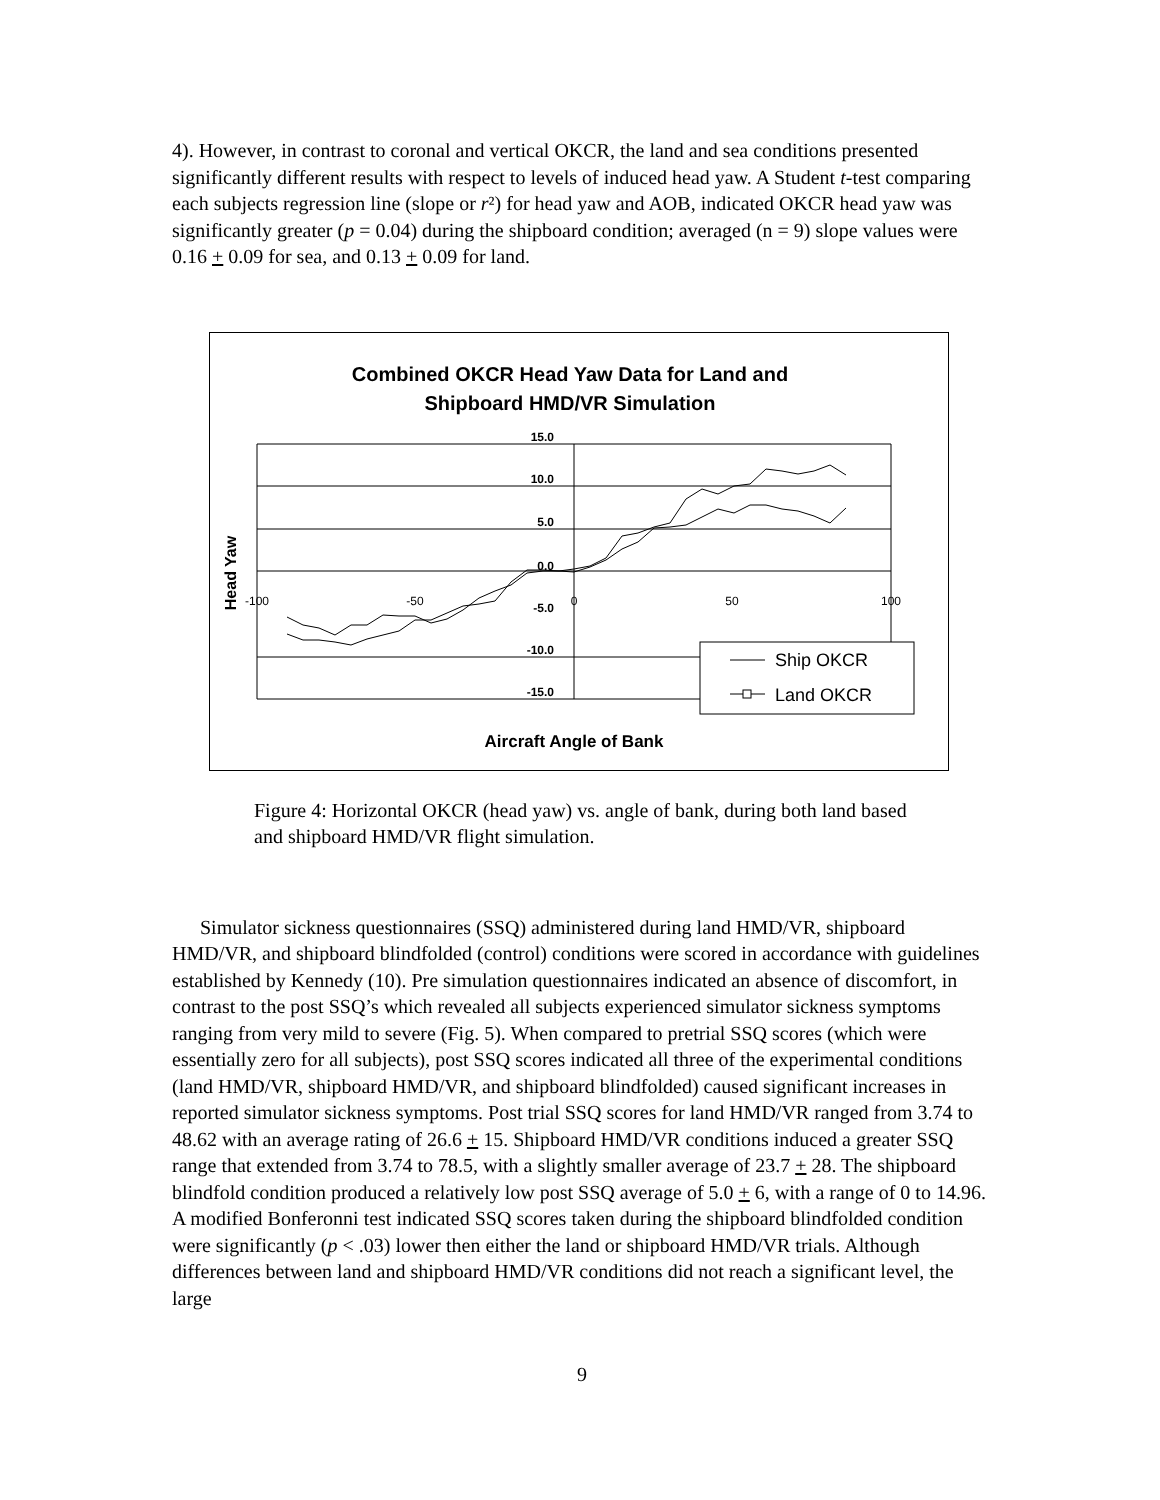4). However, in contrast to coronal and vertical OKCR, the land and sea conditions presented significantly different results with respect to levels of induced head yaw. A Student t-test comparing each subjects regression line (slope or r²) for head yaw and AOB, indicated OKCR head yaw was significantly greater (p = 0.04) during the shipboard condition; averaged (n = 9) slope values were 0.16 + 0.09 for sea, and 0.13 + 0.09 for land.
Combined OKCR Head Yaw Data for Land and
Shipboard HMD/VR Simulation
15.0
10.0
5.0
0.0
-5.0
-10.0
-15.0
-100
-50
0
50
100
Head Yaw
Ship OKCR
Land OKCR
Aircraft Angle of Bank
Figure 4: Horizontal OKCR (head yaw) vs. angle of bank, during both land based and shipboard HMD/VR flight simulation.
Simulator sickness questionnaires (SSQ) administered during land HMD/VR, shipboard HMD/VR, and shipboard blindfolded (control) conditions were scored in accordance with guidelines established by Kennedy (10). Pre simulation questionnaires indicated an absence of discomfort, in contrast to the post SSQ’s which revealed all subjects experienced simulator sickness symptoms ranging from very mild to severe (Fig. 5). When compared to pretrial SSQ scores (which were essentially zero for all subjects), post SSQ scores indicated all three of the experimental conditions (land HMD/VR, shipboard HMD/VR, and shipboard blindfolded) caused significant increases in reported simulator sickness symptoms. Post trial SSQ scores for land HMD/VR ranged from 3.74 to 48.62 with an average rating of 26.6 + 15. Shipboard HMD/VR conditions induced a greater SSQ range that extended from 3.74 to 78.5, with a slightly smaller average of 23.7 + 28. The shipboard blindfold condition produced a relatively low post SSQ average of 5.0 + 6, with a range of 0 to 14.96. A modified Bonferonni test indicated SSQ scores taken during the shipboard blindfolded condition were significantly (p < .03) lower then either the land or shipboard HMD/VR trials. Although differences between land and shipboard HMD/VR conditions did not reach a significant level, the large
9